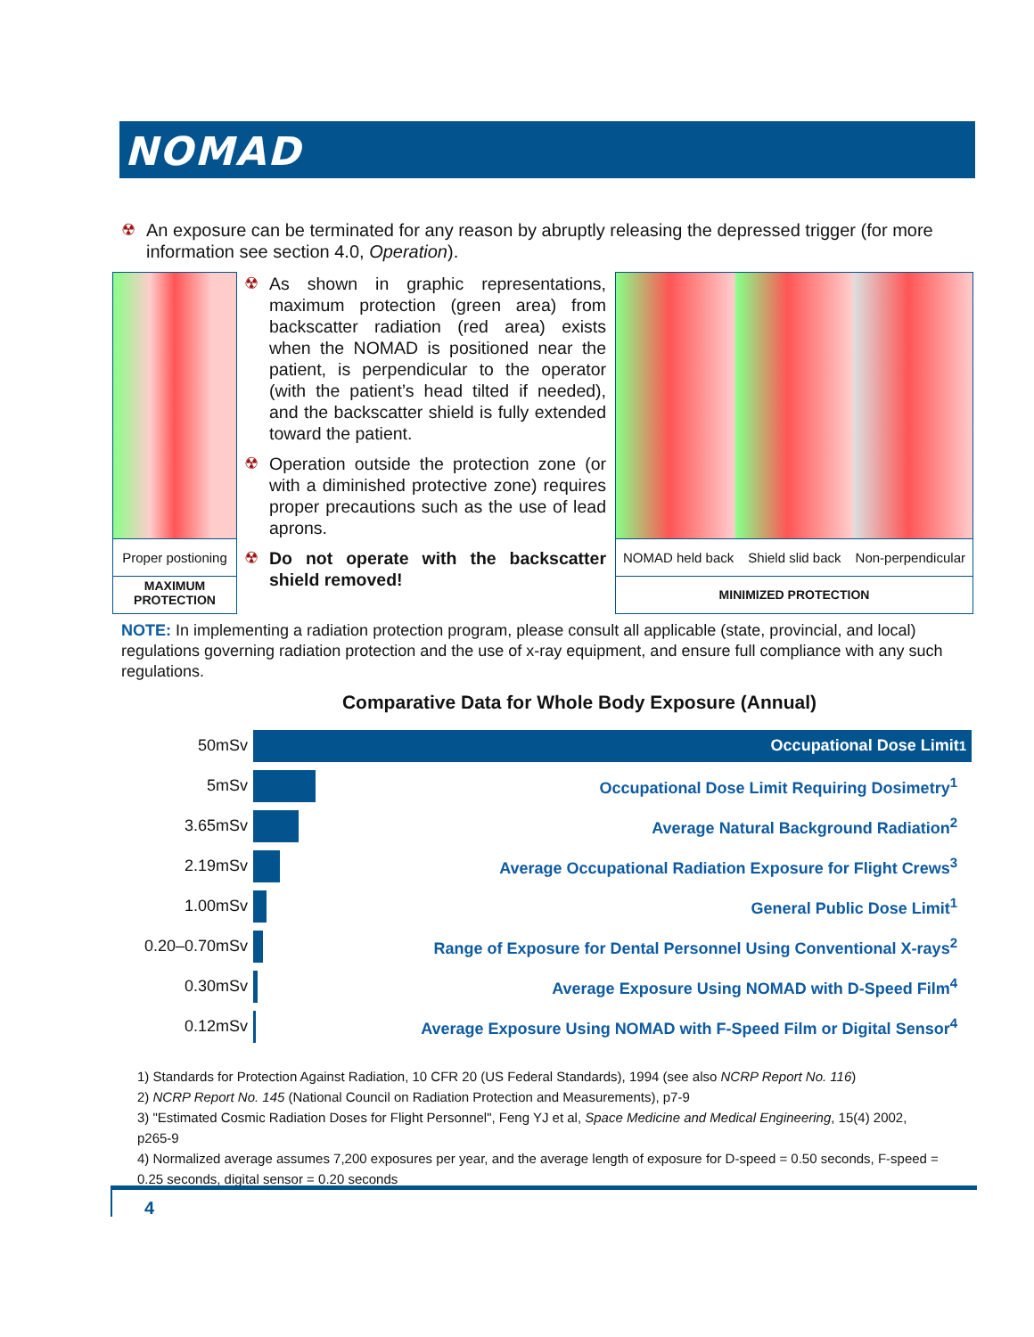NOMAD
☢ An exposure can be terminated for any reason by abruptly releasing the depressed trigger (for more information see section 4.0, Operation).
Proper postioning
MAXIMUM
PROTECTION
☢ As shown in graphic representations, maximum protection (green area) from backscatter radiation (red area) exists when the NOMAD is positioned near the patient, is perpendicular to the operator (with the patient’s head tilted if needed), and the backscatter shield is fully extended toward the patient.
☢ Operation outside the protection zone (or with a diminished protective zone) requires proper precautions such as the use of lead aprons.
☢ Do not operate with the backscatter shield removed!
NOMAD held back Shield slid back Non-perpendicular
MINIMIZED PROTECTION
NOTE: In implementing a radiation protection program, please consult all applicable (state, provincial, and local) regulations governing radiation protection and the use of x-ray equipment, and ensure full compliance with any such regulations.
Comparative Data for Whole Body Exposure (Annual)
50mSv
Occupational Dose Limit<sup>1</sup>
5mSv
Occupational Dose Limit Requiring Dosimetry<sup>1</sup>
3.65mSv
Average Natural Background Radiation<sup>2</sup>
2.19mSv
Average Occupational Radiation Exposure for Flight Crews<sup>3</sup>
1.00mSv General Public Dose Limit<sup>1</sup>
0.20–0.70mSv
Range of Exposure for Dental Personnel Using Conventional X-rays<sup>2</sup>
0.30mSv
Average Exposure Using NOMAD with D-Speed Film<sup>4</sup>
0.12mSv
Average Exposure Using NOMAD with F-Speed Film or Digital Sensor<sup>4</sup>
1) Standards for Protection Against Radiation, 10 CFR 20 (US Federal Standards), 1994 (see also NCRP Report No. 116)
2) NCRP Report No. 145 (National Council on Radiation Protection and Measurements), p7-9
3) "Estimated Cosmic Radiation Doses for Flight Personnel", Feng YJ et al, Space Medicine and Medical Engineering, 15(4) 2002, p265-9
4) Normalized average assumes 7,200 exposures per year, and the average length of exposure for D-speed = 0.50 seconds, F-speed = 0.25 seconds, digital sensor = 0.20 seconds
4